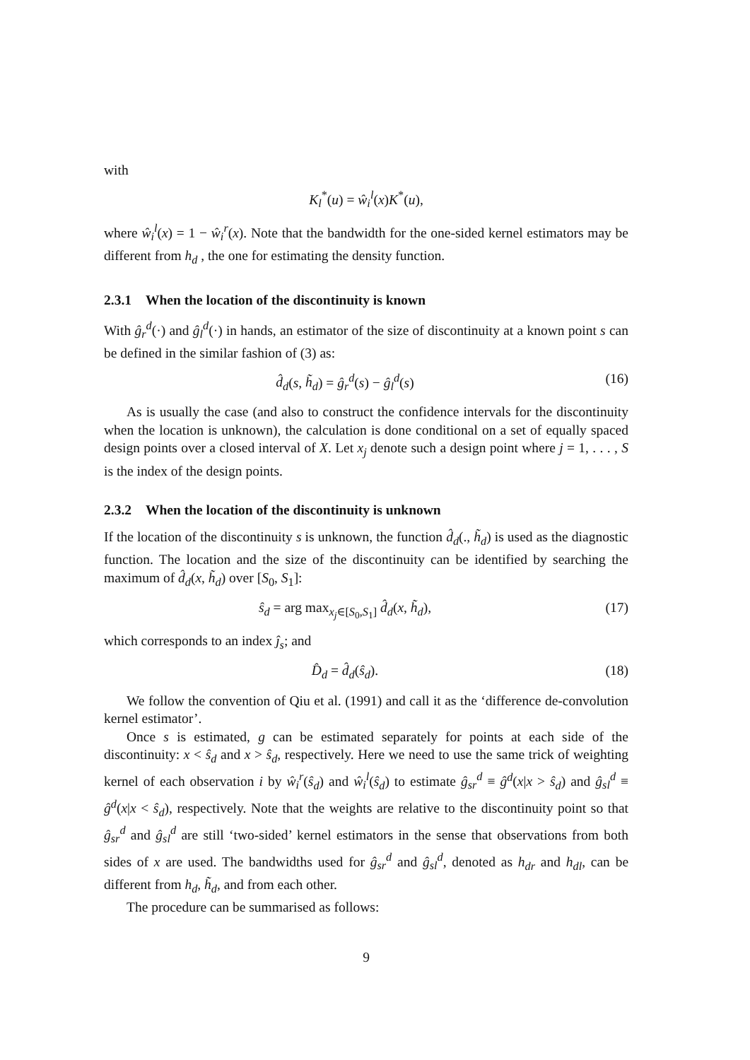with
K<sub>l</sub><sup>*</sup>(u) = ŵ<sub>i</sub><sup>l</sup>(x)K<sup>*</sup>(u),
where ŵ<sub>i</sub><sup>l</sup>(x) = 1 − ŵ<sub>i</sub><sup>r</sup>(x). Note that the bandwidth for the one-sided kernel estimators may be different from h<sub>d</sub> , the one for estimating the density function.
2.3.1 When the location of the discontinuity is known
With ĝ<sub>r</sub><sup>d</sup>(·) and ĝ<sub>l</sub><sup>d</sup>(·) in hands, an estimator of the size of discontinuity at a known point s can be defined in the similar fashion of (3) as:
d̂<sub>d</sub>(s, h̃<sub>d</sub>) = ĝ<sub>r</sub><sup>d</sup>(s) − ĝ<sub>l</sub><sup>d</sup>(s) (16)
As is usually the case (and also to construct the confidence intervals for the discontinuity when the location is unknown), the calculation is done conditional on a set of equally spaced design points over a closed interval of X. Let x<sub>j</sub> denote such a design point where j = 1, . . . , S is the index of the design points.
2.3.2 When the location of the discontinuity is unknown
If the location of the discontinuity s is unknown, the function d̂<sub>d</sub>(., h̃<sub>d</sub>) is used as the diagnostic function. The location and the size of the discontinuity can be identified by searching the maximum of d̂<sub>d</sub>(x, h̃<sub>d</sub>) over [S<sub>0</sub>, S<sub>1</sub>]:
ŝ<sub>d</sub> = arg max<sub>x<sub>j</sub>∈[S<sub>0</sub>,S<sub>1</sub>]</sub> d̂<sub>d</sub>(x, h̃<sub>d</sub>),
(17)
which corresponds to an index ĵ<sub>s</sub>; and
D̂<sub>d</sub> = d̂<sub>d</sub>(ŝ<sub>d</sub>). (18)
We follow the convention of Qiu et al. (1991) and call it as the ‘difference de-convolution kernel estimator’.
Once s is estimated, g can be estimated separately for points at each side of the discontinuity: x < ŝ<sub>d</sub> and x > ŝ<sub>d</sub>, respectively. Here we need to use the same trick of weighting kernel of each observation i by ŵ<sub>i</sub><sup>r</sup>(ŝ<sub>d</sub>) and ŵ<sub>i</sub><sup>l</sup>(ŝ<sub>d</sub>) to estimate ĝ<sub>sr</sub><sup>d</sup> ≡ ĝ<sup>d</sup>(x|x > ŝ<sub>d</sub>) and ĝ<sub>sl</sub><sup>d</sup> ≡ ĝ<sup>d</sup>(x|x < ŝ<sub>d</sub>), respectively. Note that the weights are relative to the discontinuity point so that ĝ<sub>sr</sub><sup>d</sup> and ĝ<sub>sl</sub><sup>d</sup> are still ‘two-sided’ kernel estimators in the sense that observations from both sides of x are used. The bandwidths used for ĝ<sub>sr</sub><sup>d</sup> and ĝ<sub>sl</sub><sup>d</sup>, denoted as h<sub>dr</sub> and h<sub>dl</sub>, can be different from h<sub>d</sub>, h̃<sub>d</sub>, and from each other.
The procedure can be summarised as follows:
9